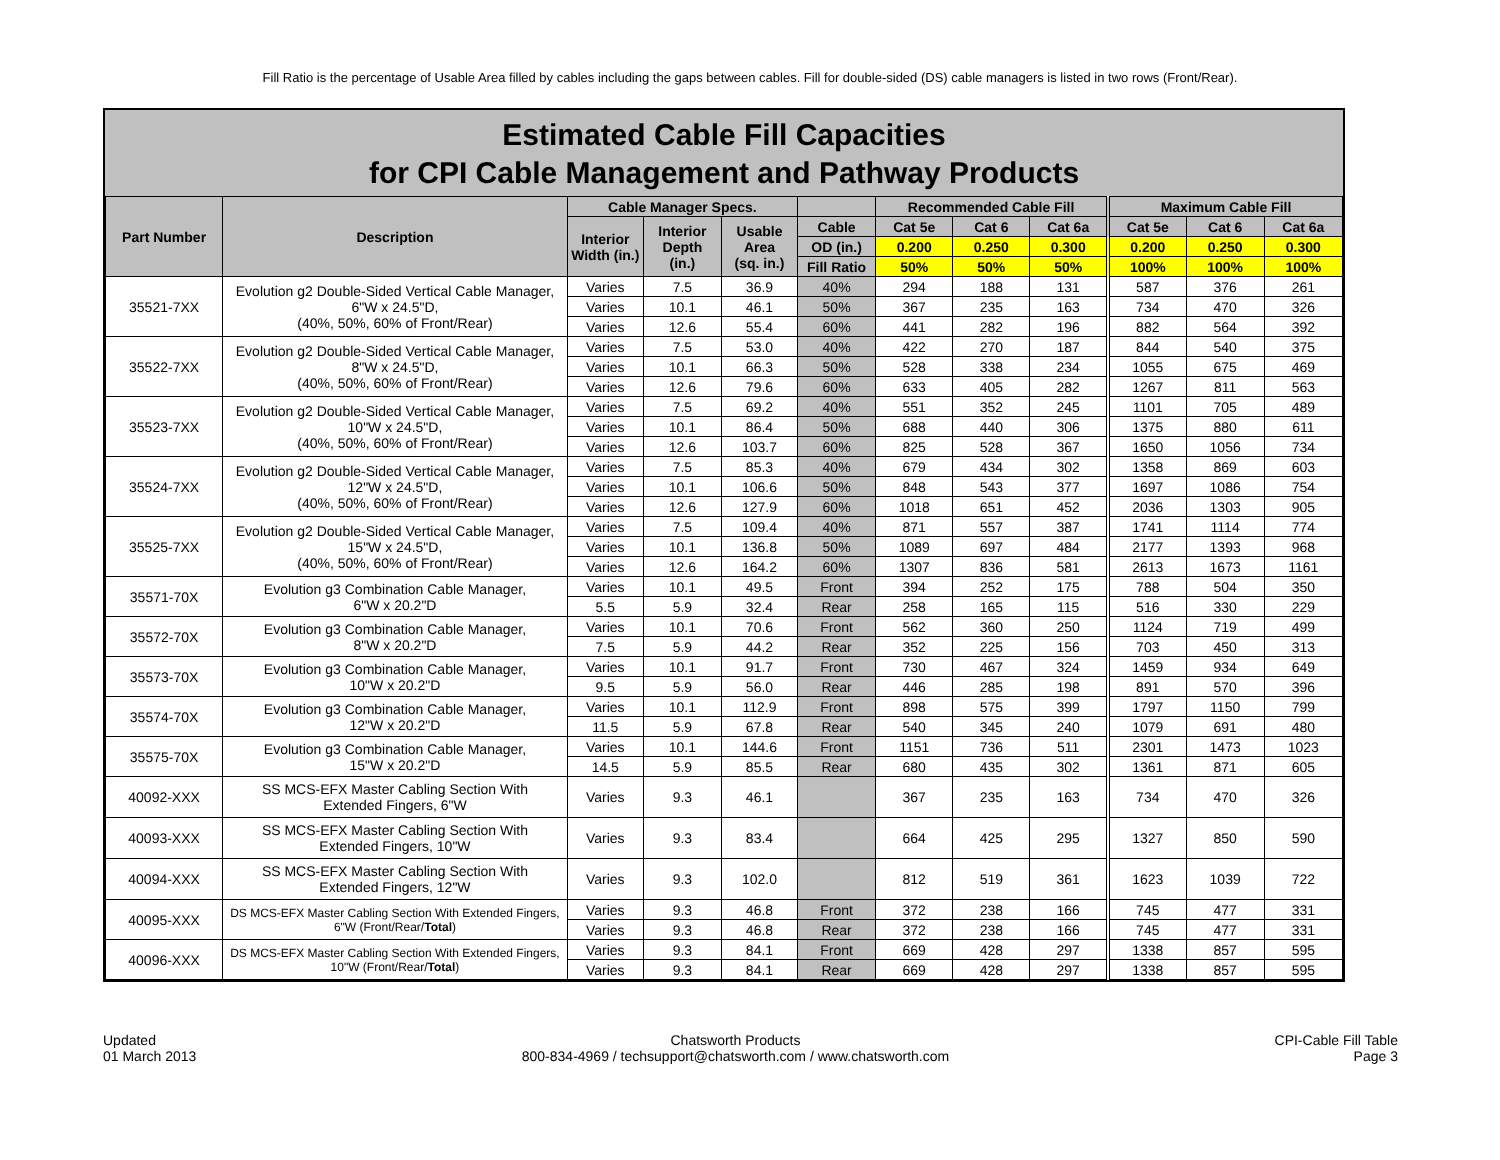Fill Ratio is the percentage of Usable Area filled by cables including the gaps between cables. Fill for double-sided (DS) cable managers is listed in two rows (Front/Rear).
Estimated Cable Fill Capacities
for CPI Cable Management and Pathway Products
| Part Number | Description | Cable Manager Specs. | | | | Recommended Cable Fill | | | Maximum Cable Fill | | |
| --- | --- | --- | --- | --- | --- | --- | --- | --- | --- | --- | --- |
| | | Interior Width (in.) | Interior Depth (in.) | Usable Area (sq. in.) | Cable | Cat 5e | Cat 6 | Cat 6a | Cat 5e | Cat 6 | Cat 6a |
| | | | | | OD (in.) | 0.200 | 0.250 | 0.300 | 0.200 | 0.250 | 0.300 |
| | | | | | Fill Ratio | 50% | 50% | 50% | 100% | 100% | 100% |
| 35521-7XX | Evolution g2 Double-Sided Vertical Cable Manager, 6"W x 24.5"D, (40%, 50%, 60% of Front/Rear) | Varies | 7.5 | 36.9 | 40% | 294 | 188 | 131 | 587 | 376 | 261 |
| | | Varies | 10.1 | 46.1 | 50% | 367 | 235 | 163 | 734 | 470 | 326 |
| | | Varies | 12.6 | 55.4 | 60% | 441 | 282 | 196 | 882 | 564 | 392 |
| 35522-7XX | Evolution g2 Double-Sided Vertical Cable Manager, 8"W x 24.5"D, (40%, 50%, 60% of Front/Rear) | Varies | 7.5 | 53.0 | 40% | 422 | 270 | 187 | 844 | 540 | 375 |
| | | Varies | 10.1 | 66.3 | 50% | 528 | 338 | 234 | 1055 | 675 | 469 |
| | | Varies | 12.6 | 79.6 | 60% | 633 | 405 | 282 | 1267 | 811 | 563 |
| 35523-7XX | Evolution g2 Double-Sided Vertical Cable Manager, 10"W x 24.5"D, (40%, 50%, 60% of Front/Rear) | Varies | 7.5 | 69.2 | 40% | 551 | 352 | 245 | 1101 | 705 | 489 |
| | | Varies | 10.1 | 86.4 | 50% | 688 | 440 | 306 | 1375 | 880 | 611 |
| | | Varies | 12.6 | 103.7 | 60% | 825 | 528 | 367 | 1650 | 1056 | 734 |
| 35524-7XX | Evolution g2 Double-Sided Vertical Cable Manager, 12"W x 24.5"D, (40%, 50%, 60% of Front/Rear) | Varies | 7.5 | 85.3 | 40% | 679 | 434 | 302 | 1358 | 869 | 603 |
| | | Varies | 10.1 | 106.6 | 50% | 848 | 543 | 377 | 1697 | 1086 | 754 |
| | | Varies | 12.6 | 127.9 | 60% | 1018 | 651 | 452 | 2036 | 1303 | 905 |
| 35525-7XX | Evolution g2 Double-Sided Vertical Cable Manager, 15"W x 24.5"D, (40%, 50%, 60% of Front/Rear) | Varies | 7.5 | 109.4 | 40% | 871 | 557 | 387 | 1741 | 1114 | 774 |
| | | Varies | 10.1 | 136.8 | 50% | 1089 | 697 | 484 | 2177 | 1393 | 968 |
| | | Varies | 12.6 | 164.2 | 60% | 1307 | 836 | 581 | 2613 | 1673 | 1161 |
| 35571-70X | Evolution g3 Combination Cable Manager, 6"W x 20.2"D | Varies | 10.1 | 49.5 | Front | 394 | 252 | 175 | 788 | 504 | 350 |
| | | 5.5 | 5.9 | 32.4 | Rear | 258 | 165 | 115 | 516 | 330 | 229 |
| 35572-70X | Evolution g3 Combination Cable Manager, 8"W x 20.2"D | Varies | 10.1 | 70.6 | Front | 562 | 360 | 250 | 1124 | 719 | 499 |
| | | 7.5 | 5.9 | 44.2 | Rear | 352 | 225 | 156 | 703 | 450 | 313 |
| 35573-70X | Evolution g3 Combination Cable Manager, 10"W x 20.2"D | Varies | 10.1 | 91.7 | Front | 730 | 467 | 324 | 1459 | 934 | 649 |
| | | 9.5 | 5.9 | 56.0 | Rear | 446 | 285 | 198 | 891 | 570 | 396 |
| 35574-70X | Evolution g3 Combination Cable Manager, 12"W x 20.2"D | Varies | 10.1 | 112.9 | Front | 898 | 575 | 399 | 1797 | 1150 | 799 |
| | | 11.5 | 5.9 | 67.8 | Rear | 540 | 345 | 240 | 1079 | 691 | 480 |
| 35575-70X | Evolution g3 Combination Cable Manager, 15"W x 20.2"D | Varies | 10.1 | 144.6 | Front | 1151 | 736 | 511 | 2301 | 1473 | 1023 |
| | | 14.5 | 5.9 | 85.5 | Rear | 680 | 435 | 302 | 1361 | 871 | 605 |
| 40092-XXX | SS MCS-EFX Master Cabling Section With Extended Fingers, 6"W | Varies | 9.3 | 46.1 | | 367 | 235 | 163 | 734 | 470 | 326 |
| 40093-XXX | SS MCS-EFX Master Cabling Section With Extended Fingers, 10"W | Varies | 9.3 | 83.4 | | 664 | 425 | 295 | 1327 | 850 | 590 |
| 40094-XXX | SS MCS-EFX Master Cabling Section With Extended Fingers, 12"W | Varies | 9.3 | 102.0 | | 812 | 519 | 361 | 1623 | 1039 | 722 |
| 40095-XXX | DS MCS-EFX Master Cabling Section With Extended Fingers, 6"W (Front/Rear/ Total ) | Varies | 9.3 | 46.8 | Front | 372 | 238 | 166 | 745 | 477 | 331 |
| | | Varies | 9.3 | 46.8 | Rear | 372 | 238 | 166 | 745 | 477 | 331 |
| 40096-XXX | DS MCS-EFX Master Cabling Section With Extended Fingers, 10"W (Front/Rear/ Total ) | Varies | 9.3 | 84.1 | Front | 669 | 428 | 297 | 1338 | 857 | 595 |
| | | Varies | 9.3 | 84.1 | Rear | 669 | 428 | 297 | 1338 | 857 | 595 |
Updated
01 March 2013
Chatsworth Products
800-834-4969 / techsupport@chatsworth.com / www.chatsworth.com
CPI-Cable Fill Table
Page 3